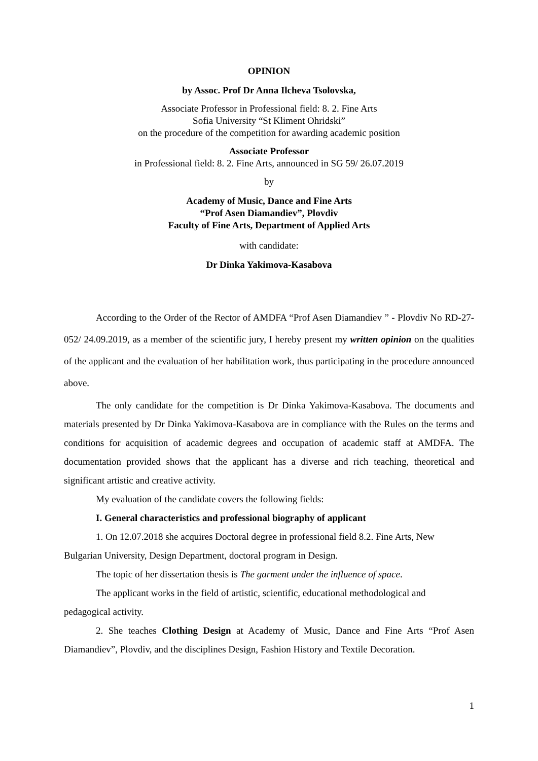OPINION
by Assoc. Prof Dr Anna Ilcheva Tsolovska,
Associate Professor in Professional field: 8. 2. Fine Arts
Sofia University “St Kliment Ohridski”
on the procedure of the competition for awarding academic position
Associate Professor
in Professional field: 8. 2. Fine Arts, announced in SG 59/ 26.07.2019
by
Academy of Music, Dance and Fine Arts
“Prof Asen Diamandiev”, Plovdiv
Faculty of Fine Arts, Department of Applied Arts
with candidate:
Dr Dinka Yakimova-Kasabova
According to the Order of the Rector of AMDFA “Prof Asen Diamandiev ” - Plovdiv No RD-27-052/ 24.09.2019, as a member of the scientific jury, I hereby present my written opinion on the qualities of the applicant and the evaluation of her habilitation work, thus participating in the procedure announced above.
The only candidate for the competition is Dr Dinka Yakimova-Kasabova. The documents and materials presented by Dr Dinka Yakimova-Kasabova are in compliance with the Rules on the terms and conditions for acquisition of academic degrees and occupation of academic staff at AMDFA. The documentation provided shows that the applicant has a diverse and rich teaching, theoretical and significant artistic and creative activity.
My evaluation of the candidate covers the following fields:
I. General characteristics and professional biography of applicant
1. On 12.07.2018 she acquires Doctoral degree in professional field 8.2. Fine Arts, New Bulgarian University, Design Department, doctoral program in Design.
The topic of her dissertation thesis is The garment under the influence of space.
The applicant works in the field of artistic, scientific, educational methodological and pedagogical activity.
2. She teaches Clothing Design at Academy of Music, Dance and Fine Arts “Prof Asen Diamandiev”, Plovdiv, and the disciplines Design, Fashion History and Textile Decoration.
1